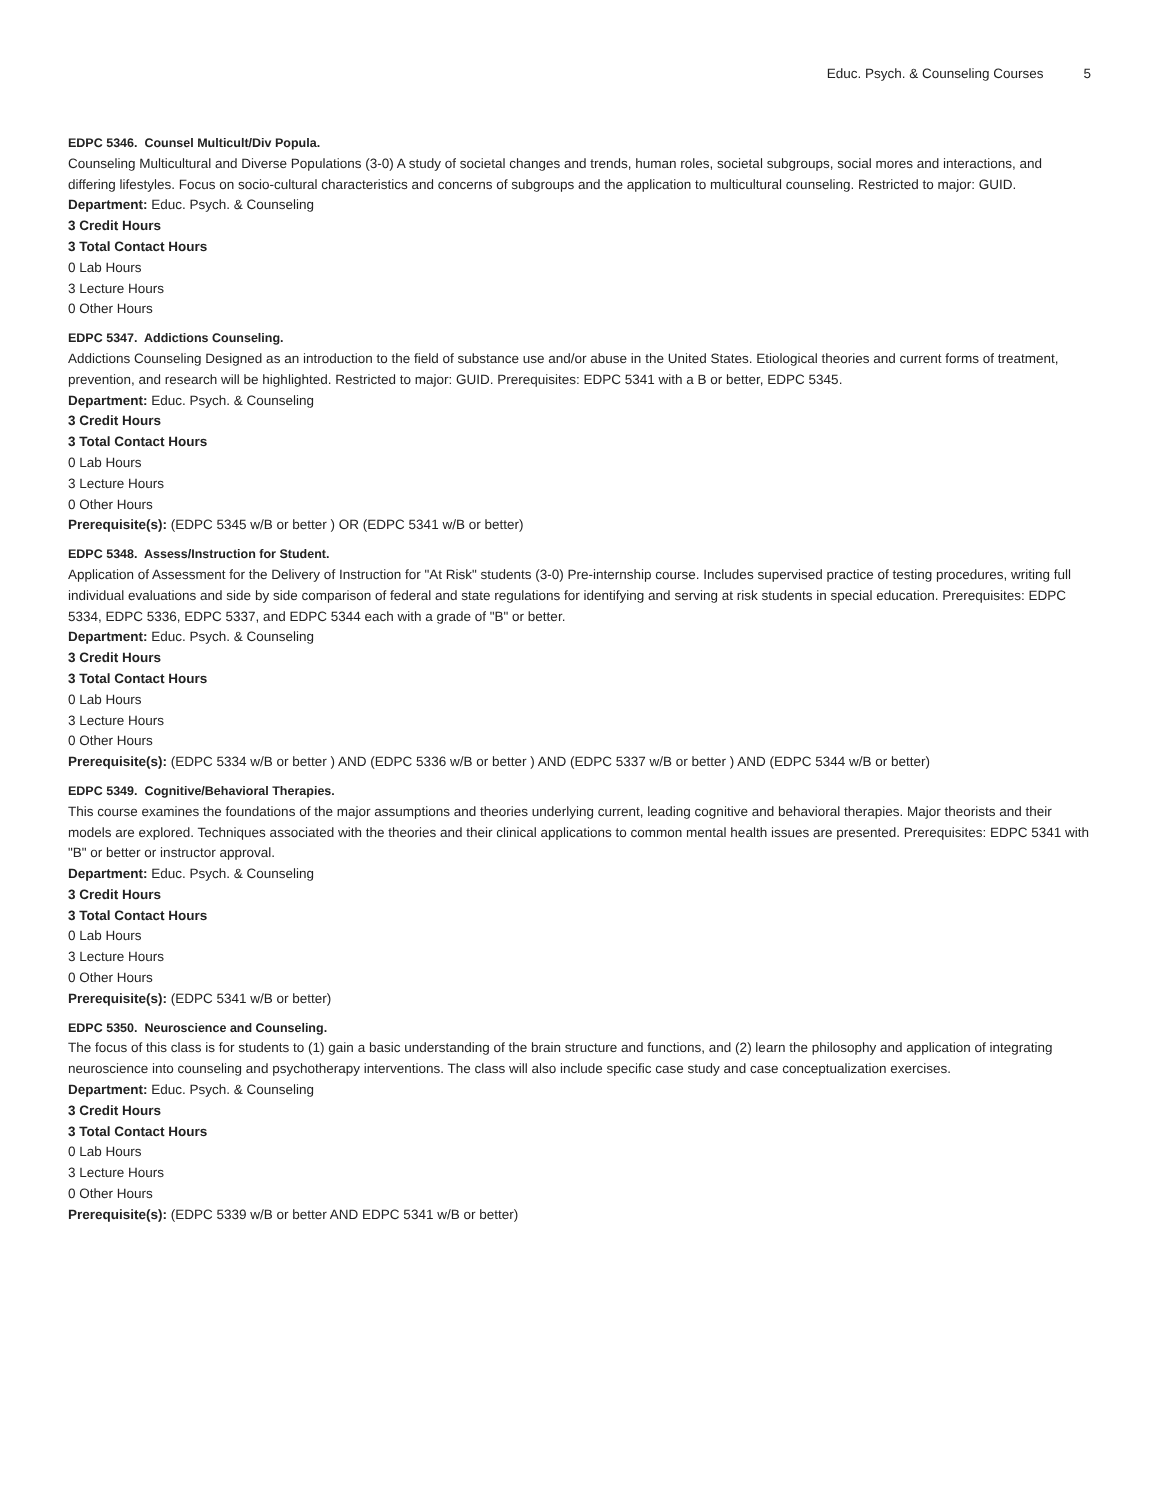Educ. Psych. & Counseling Courses 5
EDPC 5346. Counsel Multicult/Div Popula.
Counseling Multicultural and Diverse Populations (3-0) A study of societal changes and trends, human roles, societal subgroups, social mores and interactions, and differing lifestyles. Focus on socio-cultural characteristics and concerns of subgroups and the application to multicultural counseling. Restricted to major: GUID.
Department: Educ. Psych. & Counseling
3 Credit Hours
3 Total Contact Hours
0 Lab Hours
3 Lecture Hours
0 Other Hours
EDPC 5347. Addictions Counseling.
Addictions Counseling Designed as an introduction to the field of substance use and/or abuse in the United States. Etiological theories and current forms of treatment, prevention, and research will be highlighted. Restricted to major: GUID. Prerequisites: EDPC 5341 with a B or better, EDPC 5345.
Department: Educ. Psych. & Counseling
3 Credit Hours
3 Total Contact Hours
0 Lab Hours
3 Lecture Hours
0 Other Hours
Prerequisite(s): (EDPC 5345 w/B or better ) OR (EDPC 5341 w/B or better)
EDPC 5348. Assess/Instruction for Student.
Application of Assessment for the Delivery of Instruction for "At Risk" students (3-0) Pre-internship course. Includes supervised practice of testing procedures, writing full individual evaluations and side by side comparison of federal and state regulations for identifying and serving at risk students in special education. Prerequisites: EDPC 5334, EDPC 5336, EDPC 5337, and EDPC 5344 each with a grade of "B" or better.
Department: Educ. Psych. & Counseling
3 Credit Hours
3 Total Contact Hours
0 Lab Hours
3 Lecture Hours
0 Other Hours
Prerequisite(s): (EDPC 5334 w/B or better ) AND (EDPC 5336 w/B or better ) AND (EDPC 5337 w/B or better ) AND (EDPC 5344 w/B or better)
EDPC 5349. Cognitive/Behavioral Therapies.
This course examines the foundations of the major assumptions and theories underlying current, leading cognitive and behavioral therapies. Major theorists and their models are explored. Techniques associated with the theories and their clinical applications to common mental health issues are presented. Prerequisites: EDPC 5341 with "B" or better or instructor approval.
Department: Educ. Psych. & Counseling
3 Credit Hours
3 Total Contact Hours
0 Lab Hours
3 Lecture Hours
0 Other Hours
Prerequisite(s): (EDPC 5341 w/B or better)
EDPC 5350. Neuroscience and Counseling.
The focus of this class is for students to (1) gain a basic understanding of the brain structure and functions, and (2) learn the philosophy and application of integrating neuroscience into counseling and psychotherapy interventions. The class will also include specific case study and case conceptualization exercises.
Department: Educ. Psych. & Counseling
3 Credit Hours
3 Total Contact Hours
0 Lab Hours
3 Lecture Hours
0 Other Hours
Prerequisite(s): (EDPC 5339 w/B or better AND EDPC 5341 w/B or better)